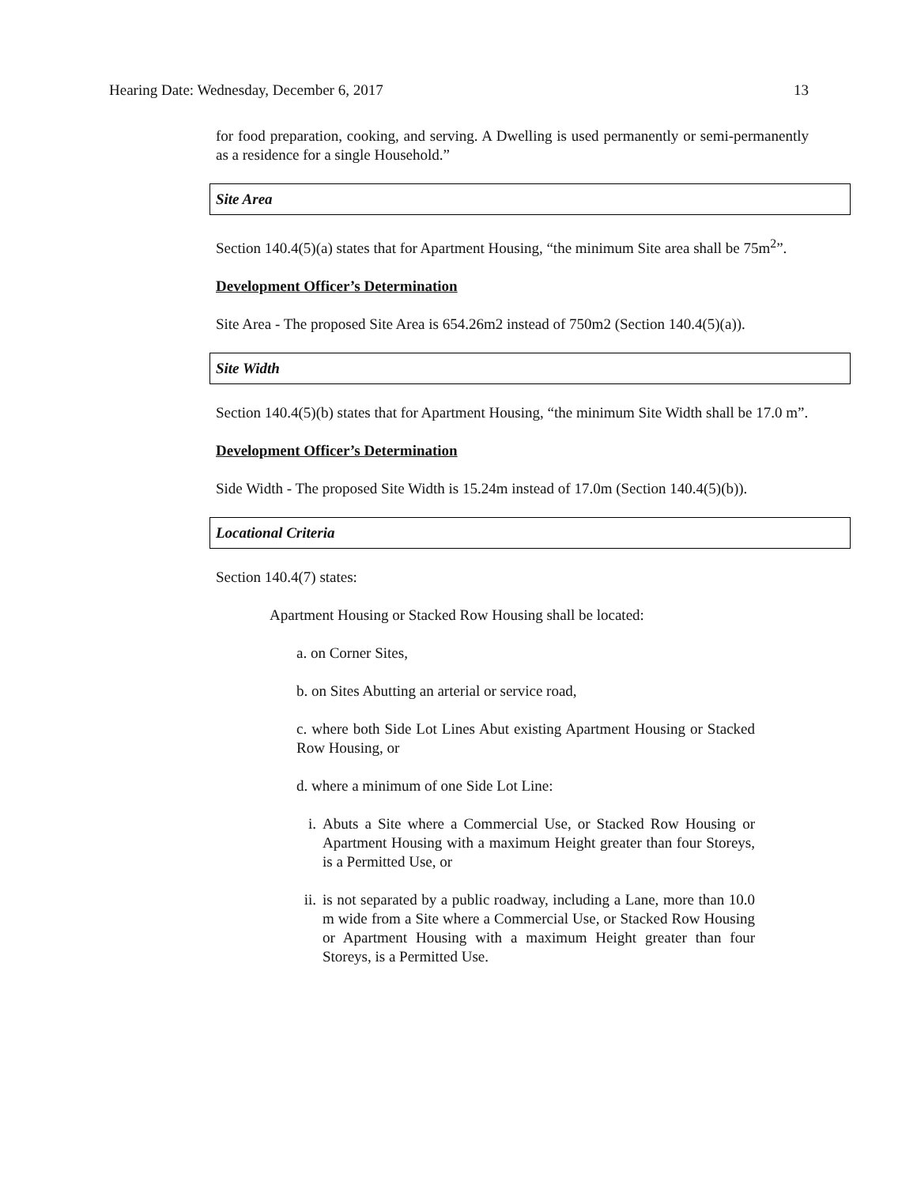Hearing Date: Wednesday, December 6, 2017 13
for food preparation, cooking, and serving. A Dwelling is used permanently or semi-permanently as a residence for a single Household.”
Site Area
Section 140.4(5)(a) states that for Apartment Housing, “the minimum Site area shall be 75m<sup>2</sup>”.
Development Officer’s Determination
Site Area - The proposed Site Area is 654.26m2 instead of 750m2 (Section 140.4(5)(a)).
Site Width
Section 140.4(5)(b) states that for Apartment Housing, “the minimum Site Width shall be 17.0 m”.
Development Officer’s Determination
Side Width - The proposed Site Width is 15.24m instead of 17.0m (Section 140.4(5)(b)).
Locational Criteria
Section 140.4(7) states:
Apartment Housing or Stacked Row Housing shall be located:
a. on Corner Sites,
b. on Sites Abutting an arterial or service road,
c. where both Side Lot Lines Abut existing Apartment Housing or Stacked Row Housing, or
d. where a minimum of one Side Lot Line:
i. Abuts a Site where a Commercial Use, or Stacked Row Housing or Apartment Housing with a maximum Height greater than four Storeys, is a Permitted Use, or
ii. is not separated by a public roadway, including a Lane, more than 10.0 m wide from a Site where a Commercial Use, or Stacked Row Housing or Apartment Housing with a maximum Height greater than four Storeys, is a Permitted Use.